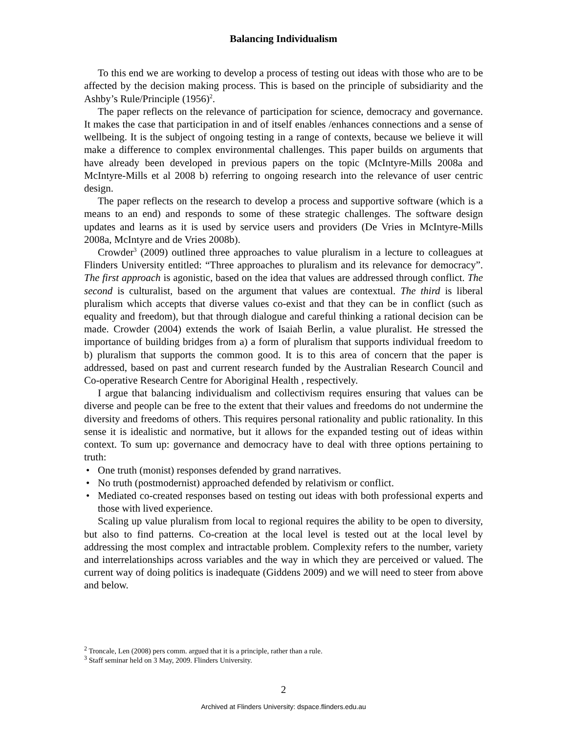Balancing Individualism
To this end we are working to develop a process of testing out ideas with those who are to be affected by the decision making process. This is based on the principle of subsidiarity and the Ashby’s Rule/Principle (1956)<sup>2</sup>.
The paper reflects on the relevance of participation for science, democracy and governance. It makes the case that participation in and of itself enables /enhances connections and a sense of wellbeing. It is the subject of ongoing testing in a range of contexts, because we believe it will make a difference to complex environmental challenges. This paper builds on arguments that have already been developed in previous papers on the topic (McIntyre-Mills 2008a and McIntyre-Mills et al 2008 b) referring to ongoing research into the relevance of user centric design.
The paper reflects on the research to develop a process and supportive software (which is a means to an end) and responds to some of these strategic challenges. The software design updates and learns as it is used by service users and providers (De Vries in McIntyre-Mills 2008a, McIntyre and de Vries 2008b).
Crowder<sup>3</sup> (2009) outlined three approaches to value pluralism in a lecture to colleagues at Flinders University entitled: “Three approaches to pluralism and its relevance for democracy”. The first approach is agonistic, based on the idea that values are addressed through conflict. The second is culturalist, based on the argument that values are contextual. The third is liberal pluralism which accepts that diverse values co-exist and that they can be in conflict (such as equality and freedom), but that through dialogue and careful thinking a rational decision can be made. Crowder (2004) extends the work of Isaiah Berlin, a value pluralist. He stressed the importance of building bridges from a) a form of pluralism that supports individual freedom to b) pluralism that supports the common good. It is to this area of concern that the paper is addressed, based on past and current research funded by the Australian Research Council and Co-operative Research Centre for Aboriginal Health , respectively.
I argue that balancing individualism and collectivism requires ensuring that values can be diverse and people can be free to the extent that their values and freedoms do not undermine the diversity and freedoms of others. This requires personal rationality and public rationality. In this sense it is idealistic and normative, but it allows for the expanded testing out of ideas within context. To sum up: governance and democracy have to deal with three options pertaining to truth:
• One truth (monist) responses defended by grand narratives.
• No truth (postmodernist) approached defended by relativism or conflict.
• Mediated co-created responses based on testing out ideas with both professional experts and those with lived experience.
Scaling up value pluralism from local to regional requires the ability to be open to diversity, but also to find patterns. Co-creation at the local level is tested out at the local level by addressing the most complex and intractable problem. Complexity refers to the number, variety and interrelationships across variables and the way in which they are perceived or valued. The current way of doing politics is inadequate (Giddens 2009) and we will need to steer from above and below.
<sup>2</sup> Troncale, Len (2008) pers comm. argued that it is a principle, rather than a rule.
<sup>3</sup> Staff seminar held on 3 May, 2009. Flinders University.
2
Archived at Flinders University: dspace.flinders.edu.au